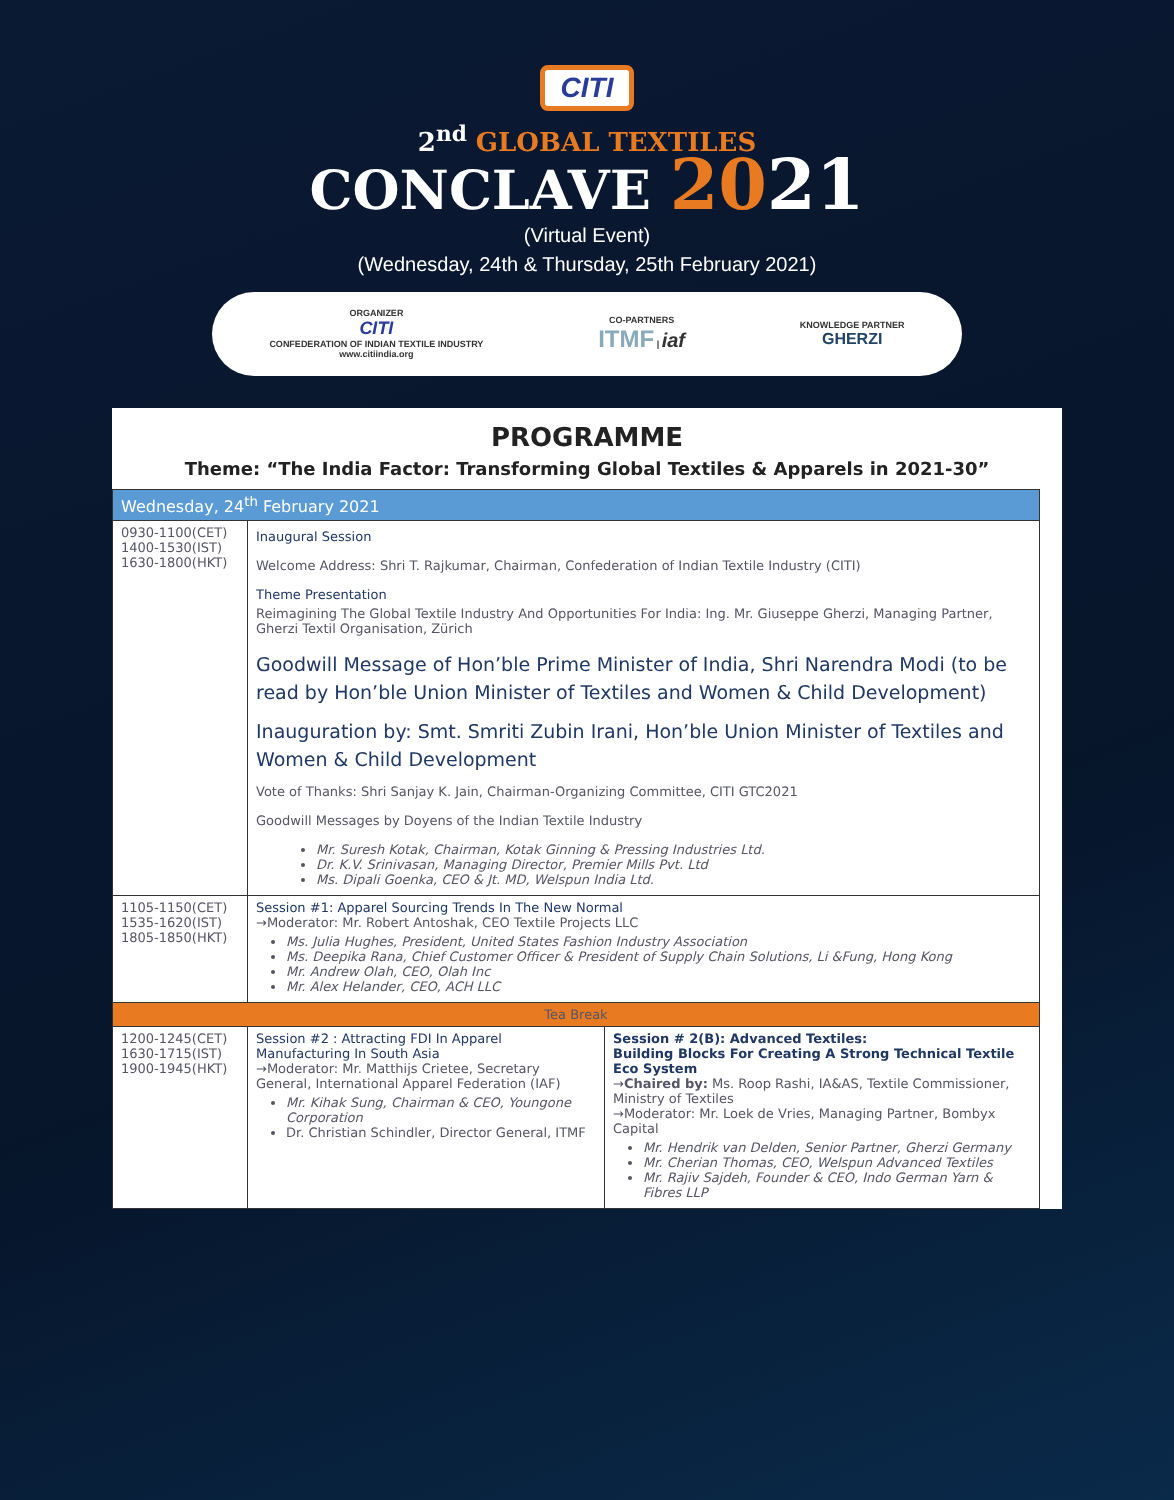CITI
2<sup>nd</sup> GLOBAL TEXTILES
CONCLAVE 2021
(Virtual Event)
(Wednesday, 24th & Thursday, 25th February 2021)
ORGANIZER
CITI
CONFEDERATION OF INDIAN TEXTILE INDUSTRY
www.citiindia.org
CO-PARTNERS
ITMF | iaf
KNOWLEDGE PARTNER
GHERZI
PROGRAMME
Theme: “The India Factor: Transforming Global Textiles & Apparels in 2021-30”
| Wednesday, 24<sup>th</sup> February 2021 | | |
| --- | --- | --- |
| 0930-1100(CET) 1400-1530(IST) 1630-1800(HKT) | Inaugural Session Welcome Address: Shri T. Rajkumar, Chairman, Confederation of Indian Textile Industry (CITI) Theme Presentation Reimagining The Global Textile Industry And Opportunities For India: Ing. Mr. Giuseppe Gherzi, Managing Partner, Gherzi Textil Organisation, Zürich Goodwill Message of Hon’ble Prime Minister of India, Shri Narendra Modi (to be read by Hon’ble Union Minister of Textiles and Women & Child Development) Inauguration by: Smt. Smriti Zubin Irani, Hon’ble Union Minister of Textiles and Women & Child Development Vote of Thanks: Shri Sanjay K. Jain, Chairman-Organizing Committee, CITI GTC2021 Goodwill Messages by Doyens of the Indian Textile Industry Mr. Suresh Kotak, Chairman, Kotak Ginning & Pressing Industries Ltd. Dr. K.V. Srinivasan, Managing Director, Premier Mills Pvt. Ltd Ms. Dipali Goenka, CEO & Jt. MD, Welspun India Ltd. | |
| 1105-1150(CET) 1535-1620(IST) 1805-1850(HKT) | Session #1: Apparel Sourcing Trends In The New Normal →Moderator: Mr. Robert Antoshak, CEO Textile Projects LLC Ms. Julia Hughes, President, United States Fashion Industry Association Ms. Deepika Rana, Chief Customer Officer & President of Supply Chain Solutions, Li &Fung, Hong Kong Mr. Andrew Olah, CEO, Olah Inc Mr. Alex Helander, CEO, ACH LLC | |
| Tea Break | | |
| 1200-1245(CET) 1630-1715(IST) 1900-1945(HKT) | Session #2 : Attracting FDI In Apparel Manufacturing In South Asia →Moderator: Mr. Matthijs Crietee, Secretary General, International Apparel Federation (IAF) Mr. Kihak Sung, Chairman & CEO, Youngone Corporation Dr. Christian Schindler, Director General, ITMF | Session # 2(B): Advanced Textiles: Building Blocks For Creating A Strong Technical Textile Eco System → Chaired by: Ms. Roop Rashi, IA&AS, Textile Commissioner, Ministry of Textiles →Moderator: Mr. Loek de Vries, Managing Partner, Bombyx Capital Mr. Hendrik van Delden, Senior Partner, Gherzi Germany Mr. Cherian Thomas, CEO, Welspun Advanced Textiles Mr. Rajiv Sajdeh, Founder & CEO, Indo German Yarn & Fibres LLP |